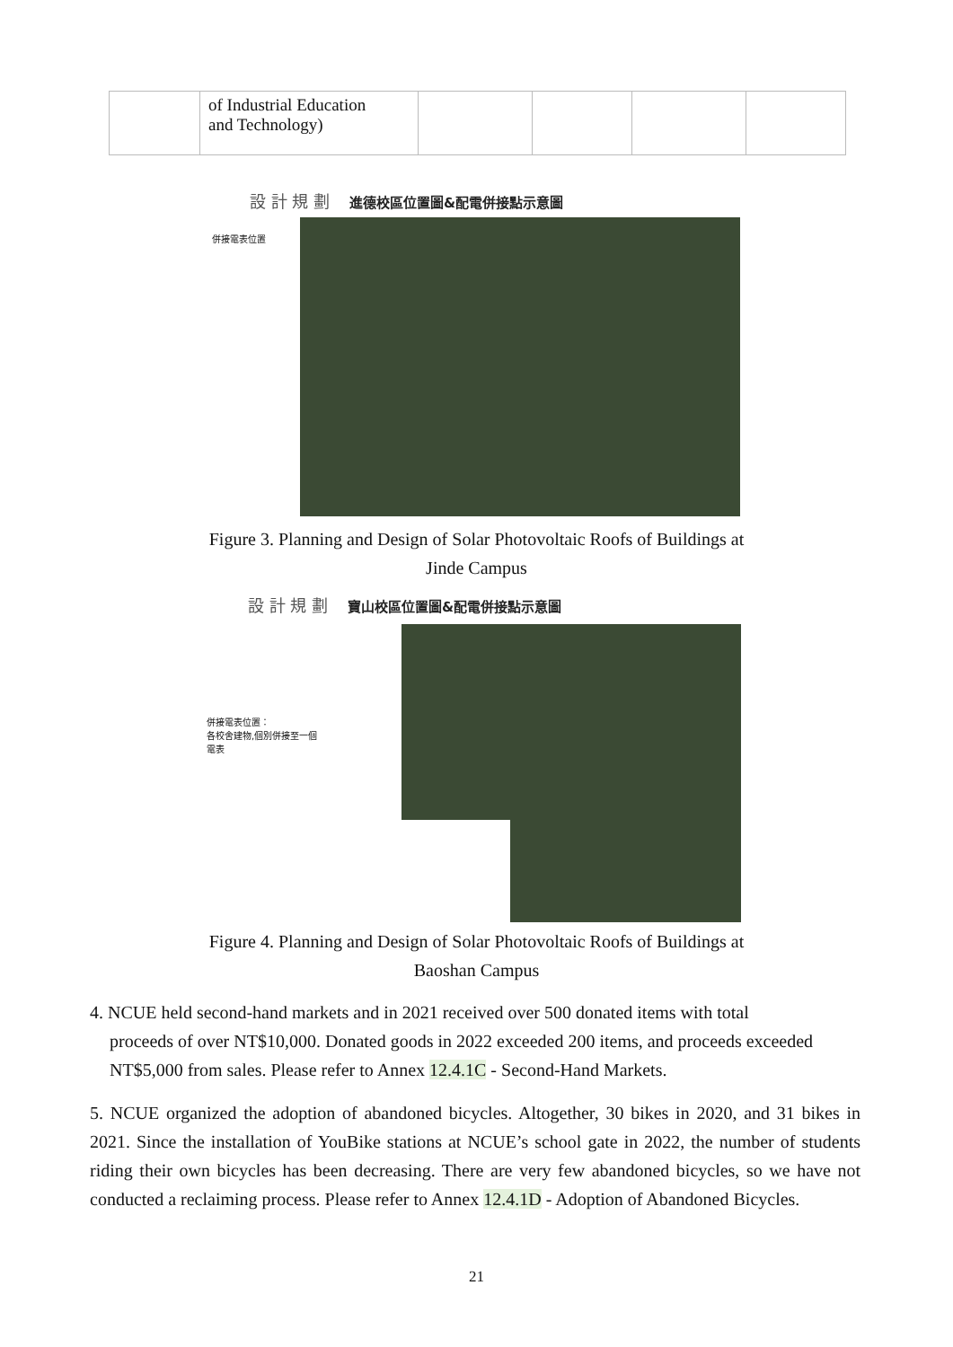| | of Industrial Education and Technology) | | | | |
設 計 規 劃 進德校區位置圖&配電併接點示意圖
併接電表位置
Figure 3. Planning and Design of Solar Photovoltaic Roofs of Buildings at
Jinde Campus
設 計 規 劃 寶山校區位置圖&配電併接點示意圖
併接電表位置：
各校舍建物,個別併接至一個
電表
Figure 4. Planning and Design of Solar Photovoltaic Roofs of Buildings at
Baoshan Campus
4. NCUE held second-hand markets and in 2021 received over 500 donated items with total
proceeds of over NT$10,000. Donated goods in 2022 exceeded 200 items, and proceeds exceeded
NT$5,000 from sales. Please refer to Annex 12.4.1C - Second-Hand Markets.
5. NCUE organized the adoption of abandoned bicycles. Altogether, 30 bikes in 2020, and 31 bikes in 2021. Since the installation of YouBike stations at NCUE’s school gate in 2022, the number of students riding their own bicycles has been decreasing. There are very few abandoned bicycles, so we have not conducted a reclaiming process. Please refer to Annex 12.4.1D - Adoption of Abandoned Bicycles.
21